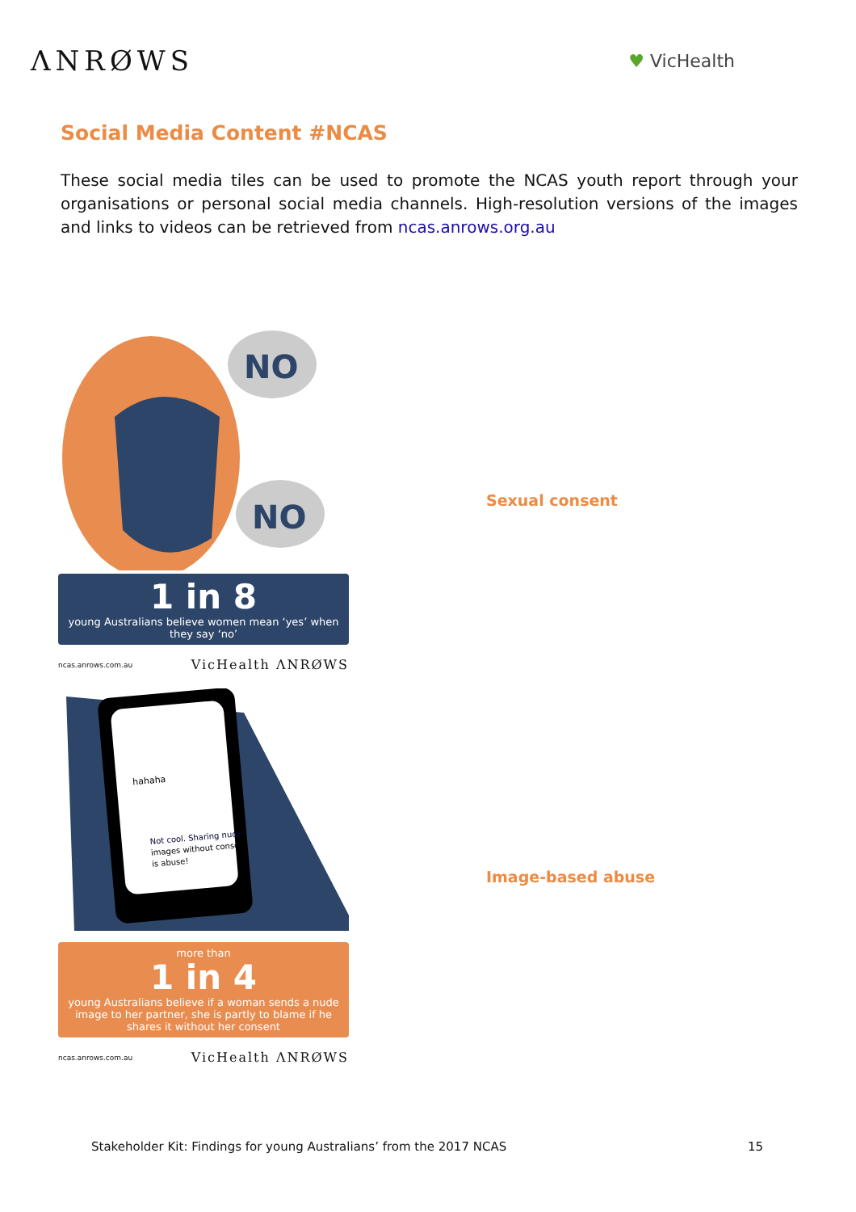ΛNRØWS
♥ VicHealth
Social Media Content #NCAS
These social media tiles can be used to promote the NCAS youth report through your organisations or personal social media channels. High-resolution versions of the images and links to videos can be retrieved from ncas.anrows.org.au
NO
NO
1 in 8
young Australians believe women mean ‘yes’ when they say ‘no’
ncas.anrows.com.au VicHealth ΛNRØWS
Sexual consent
hahaha
Not cool. Sharing nude
images without consent
is abuse!
more than
1 in 4
young Australians believe if a woman sends a nude image to her partner, she is partly to blame if he shares it without her consent
ncas.anrows.com.au VicHealth ΛNRØWS
Image-based abuse
Stakeholder Kit: Findings for young Australians’ from the 2017 NCAS 15